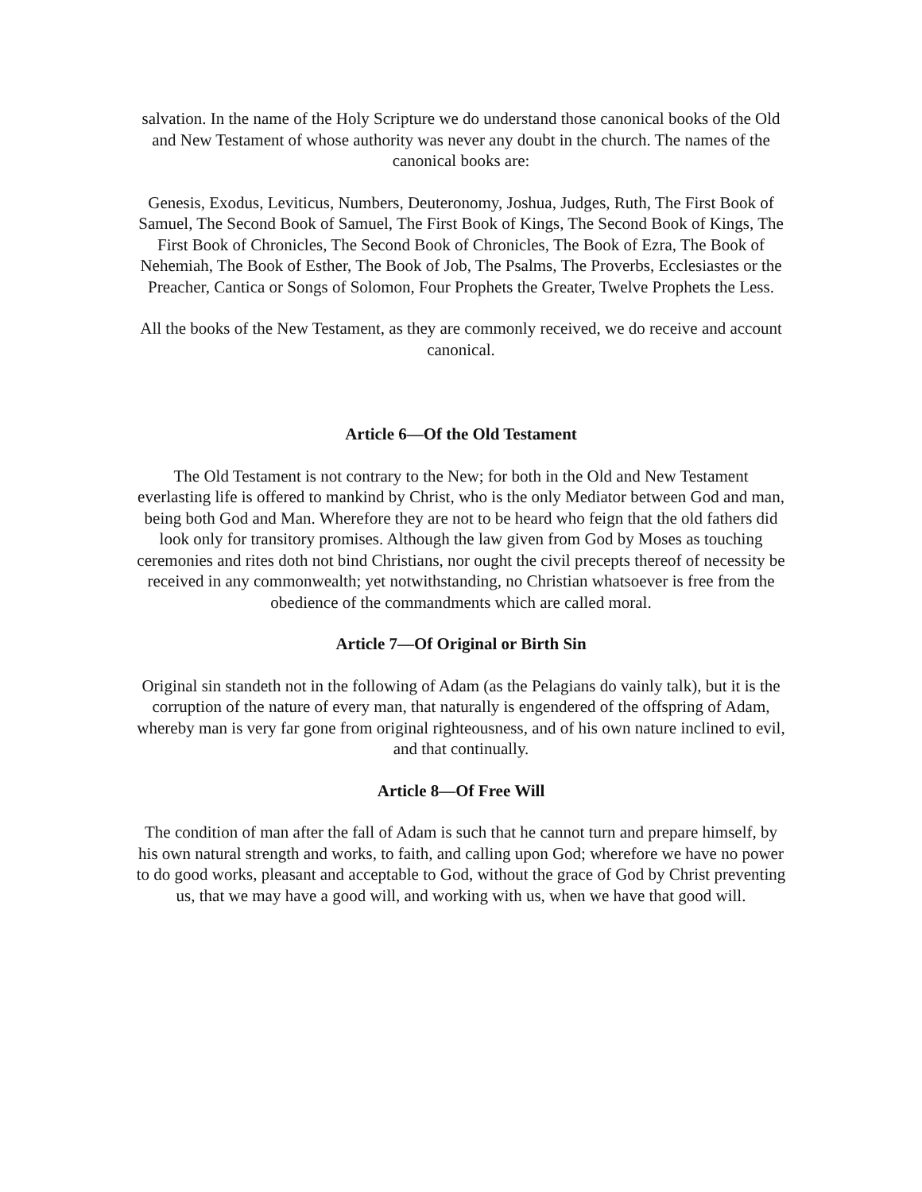salvation. In the name of the Holy Scripture we do understand those canonical books of the Old and New Testament of whose authority was never any doubt in the church. The names of the canonical books are:
Genesis, Exodus, Leviticus, Numbers, Deuteronomy, Joshua, Judges, Ruth, The First Book of Samuel, The Second Book of Samuel, The First Book of Kings, The Second Book of Kings, The First Book of Chronicles, The Second Book of Chronicles, The Book of Ezra, The Book of Nehemiah, The Book of Esther, The Book of Job, The Psalms, The Proverbs, Ecclesiastes or the Preacher, Cantica or Songs of Solomon, Four Prophets the Greater, Twelve Prophets the Less.
All the books of the New Testament, as they are commonly received, we do receive and account canonical.
Article 6—Of the Old Testament
The Old Testament is not contrary to the New; for both in the Old and New Testament everlasting life is offered to mankind by Christ, who is the only Mediator between God and man, being both God and Man. Wherefore they are not to be heard who feign that the old fathers did look only for transitory promises. Although the law given from God by Moses as touching ceremonies and rites doth not bind Christians, nor ought the civil precepts thereof of necessity be received in any commonwealth; yet notwithstanding, no Christian whatsoever is free from the obedience of the commandments which are called moral.
Article 7—Of Original or Birth Sin
Original sin standeth not in the following of Adam (as the Pelagians do vainly talk), but it is the corruption of the nature of every man, that naturally is engendered of the offspring of Adam, whereby man is very far gone from original righteousness, and of his own nature inclined to evil, and that continually.
Article 8—Of Free Will
The condition of man after the fall of Adam is such that he cannot turn and prepare himself, by his own natural strength and works, to faith, and calling upon God; wherefore we have no power to do good works, pleasant and acceptable to God, without the grace of God by Christ preventing us, that we may have a good will, and working with us, when we have that good will.